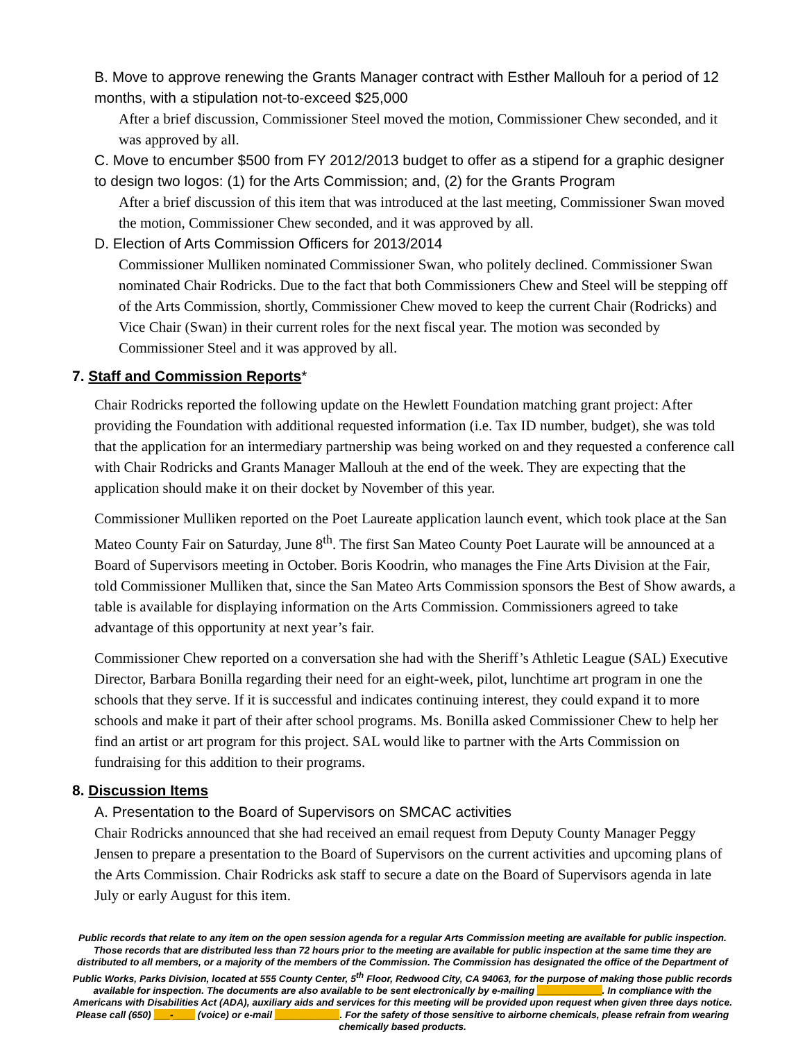B. Move to approve renewing the Grants Manager contract with Esther Mallouh for a period of 12 months, with a stipulation not-to-exceed $25,000
After a brief discussion, Commissioner Steel moved the motion, Commissioner Chew seconded, and it was approved by all.
C. Move to encumber $500 from FY 2012/2013 budget to offer as a stipend for a graphic designer to design two logos: (1) for the Arts Commission; and, (2) for the Grants Program
After a brief discussion of this item that was introduced at the last meeting, Commissioner Swan moved the motion, Commissioner Chew seconded, and it was approved by all.
D. Election of Arts Commission Officers for 2013/2014
Commissioner Mulliken nominated Commissioner Swan, who politely declined. Commissioner Swan nominated Chair Rodricks. Due to the fact that both Commissioners Chew and Steel will be stepping off of the Arts Commission, shortly, Commissioner Chew moved to keep the current Chair (Rodricks) and Vice Chair (Swan) in their current roles for the next fiscal year. The motion was seconded by Commissioner Steel and it was approved by all.
7. Staff and Commission Reports*
Chair Rodricks reported the following update on the Hewlett Foundation matching grant project: After providing the Foundation with additional requested information (i.e. Tax ID number, budget), she was told that the application for an intermediary partnership was being worked on and they requested a conference call with Chair Rodricks and Grants Manager Mallouh at the end of the week. They are expecting that the application should make it on their docket by November of this year.
Commissioner Mulliken reported on the Poet Laureate application launch event, which took place at the San Mateo County Fair on Saturday, June 8<sup>th</sup>. The first San Mateo County Poet Laurate will be announced at a Board of Supervisors meeting in October. Boris Koodrin, who manages the Fine Arts Division at the Fair, told Commissioner Mulliken that, since the San Mateo Arts Commission sponsors the Best of Show awards, a table is available for displaying information on the Arts Commission. Commissioners agreed to take advantage of this opportunity at next year’s fair.
Commissioner Chew reported on a conversation she had with the Sheriff’s Athletic League (SAL) Executive Director, Barbara Bonilla regarding their need for an eight-week, pilot, lunchtime art program in one the schools that they serve. If it is successful and indicates continuing interest, they could expand it to more schools and make it part of their after school programs. Ms. Bonilla asked Commissioner Chew to help her find an artist or art program for this project. SAL would like to partner with the Arts Commission on fundraising for this addition to their programs.
8. Discussion Items
A. Presentation to the Board of Supervisors on SMCAC activities
Chair Rodricks announced that she had received an email request from Deputy County Manager Peggy Jensen to prepare a presentation to the Board of Supervisors on the current activities and upcoming plans of the Arts Commission. Chair Rodricks ask staff to secure a date on the Board of Supervisors agenda in late July or early August for this item.
Public records that relate to any item on the open session agenda for a regular Arts Commission meeting are available for public inspection. Those records that are distributed less than 72 hours prior to the meeting are available for public inspection at the same time they are distributed to all members, or a majority of the members of the Commission. The Commission has designated the office of the Department of Public Works, Parks Division, located at 555 County Center, 5<sup>th</sup> Floor, Redwood City, CA 94063, for the purpose of making those public records available for inspection. The documents are also available to be sent electronically by e-mailing ____________. In compliance with the Americans with Disabilities Act (ADA), auxiliary aids and services for this meeting will be provided upon request when given three days notice. Please call (650) ___-____ (voice) or e-mail ____________. For the safety of those sensitive to airborne chemicals, please refrain from wearing chemically based products.